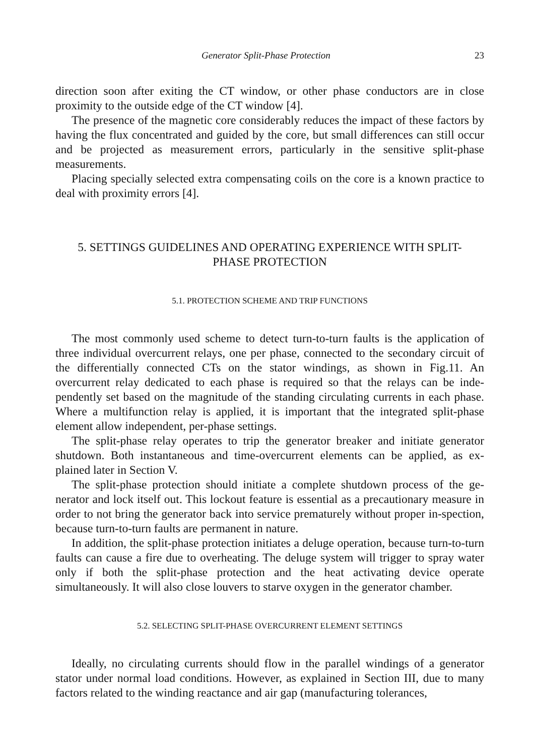Generator Split-Phase Protection 23
direction soon after exiting the CT window, or other phase conductors are in close proximity to the outside edge of the CT window [4].
The presence of the magnetic core considerably reduces the impact of these factors by having the flux concentrated and guided by the core, but small differences can still occur and be projected as measurement errors, particularly in the sensitive split-phase measurements.
Placing specially selected extra compensating coils on the core is a known practice to deal with proximity errors [4].
5. SETTINGS GUIDELINES AND OPERATING EXPERIENCE WITH SPLIT-
PHASE PROTECTION
5.1. PROTECTION SCHEME AND TRIP FUNCTIONS
The most commonly used scheme to detect turn-to-turn faults is the application of three individual overcurrent relays, one per phase, connected to the secondary circuit of the differentially connected CTs on the stator windings, as shown in Fig.11. An overcurrent relay dedicated to each phase is required so that the relays can be inde-pendently set based on the magnitude of the standing circulating currents in each phase. Where a multifunction relay is applied, it is important that the integrated split-phase element allow independent, per-phase settings.
The split-phase relay operates to trip the generator breaker and initiate generator shutdown. Both instantaneous and time-overcurrent elements can be applied, as ex-plained later in Section V.
The split-phase protection should initiate a complete shutdown process of the ge-nerator and lock itself out. This lockout feature is essential as a precautionary measure in order to not bring the generator back into service prematurely without proper in-spection, because turn-to-turn faults are permanent in nature.
In addition, the split-phase protection initiates a deluge operation, because turn-to-turn faults can cause a fire due to overheating. The deluge system will trigger to spray water only if both the split-phase protection and the heat activating device operate simultaneously. It will also close louvers to starve oxygen in the generator chamber.
5.2. SELECTING SPLIT-PHASE OVERCURRENT ELEMENT SETTINGS
Ideally, no circulating currents should flow in the parallel windings of a generator stator under normal load conditions. However, as explained in Section III, due to many factors related to the winding reactance and air gap (manufacturing tolerances,